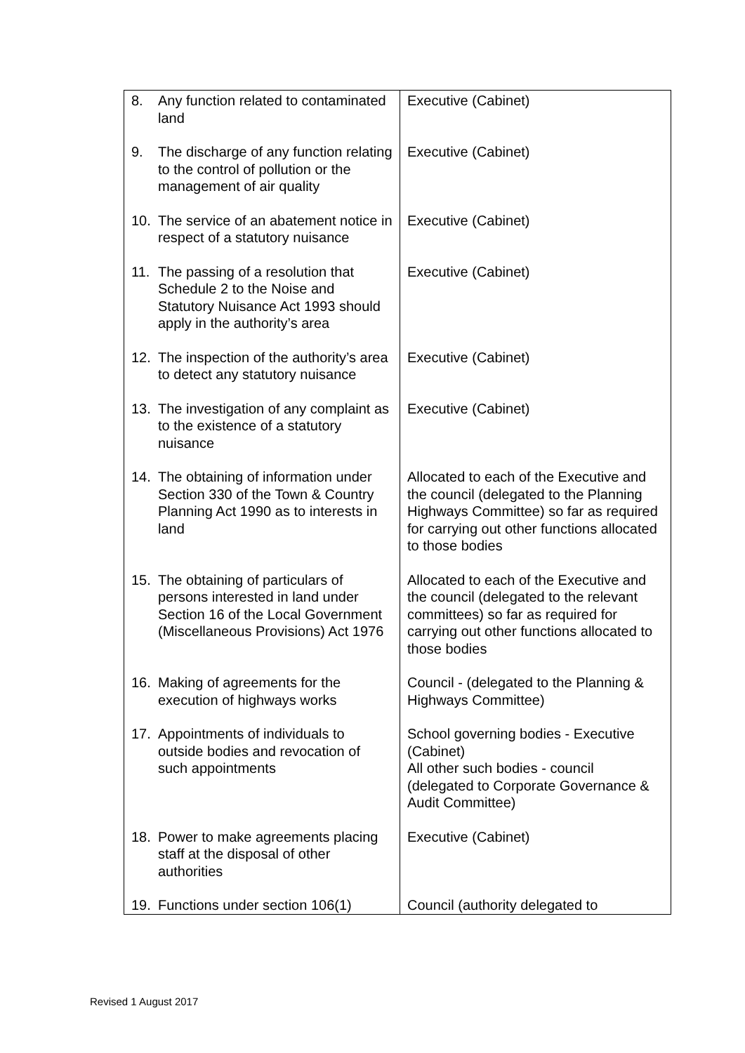| 8. Any function related to contaminated land | Executive (Cabinet) |
| 9. The discharge of any function relating to the control of pollution or the management of air quality | Executive (Cabinet) |
| 10. The service of an abatement notice in respect of a statutory nuisance | Executive (Cabinet) |
| 11. The passing of a resolution that Schedule 2 to the Noise and Statutory Nuisance Act 1993 should apply in the authority’s area | Executive (Cabinet) |
| 12. The inspection of the authority’s area to detect any statutory nuisance | Executive (Cabinet) |
| 13. The investigation of any complaint as to the existence of a statutory nuisance | Executive (Cabinet) |
| 14. The obtaining of information under Section 330 of the Town & Country Planning Act 1990 as to interests in land | Allocated to each of the Executive and the council (delegated to the Planning Highways Committee) so far as required for carrying out other functions allocated to those bodies |
| 15. The obtaining of particulars of persons interested in land under Section 16 of the Local Government (Miscellaneous Provisions) Act 1976 | Allocated to each of the Executive and the council (delegated to the relevant committees) so far as required for carrying out other functions allocated to those bodies |
| 16. Making of agreements for the execution of highways works | Council - (delegated to the Planning & Highways Committee) |
| 17. Appointments of individuals to outside bodies and revocation of such appointments | School governing bodies - Executive (Cabinet) All other such bodies - council (delegated to Corporate Governance & Audit Committee) |
| 18. Power to make agreements placing staff at the disposal of other authorities | Executive (Cabinet) |
| 19. Functions under section 106(1) | Council (authority delegated to |
Revised 1 August 2017